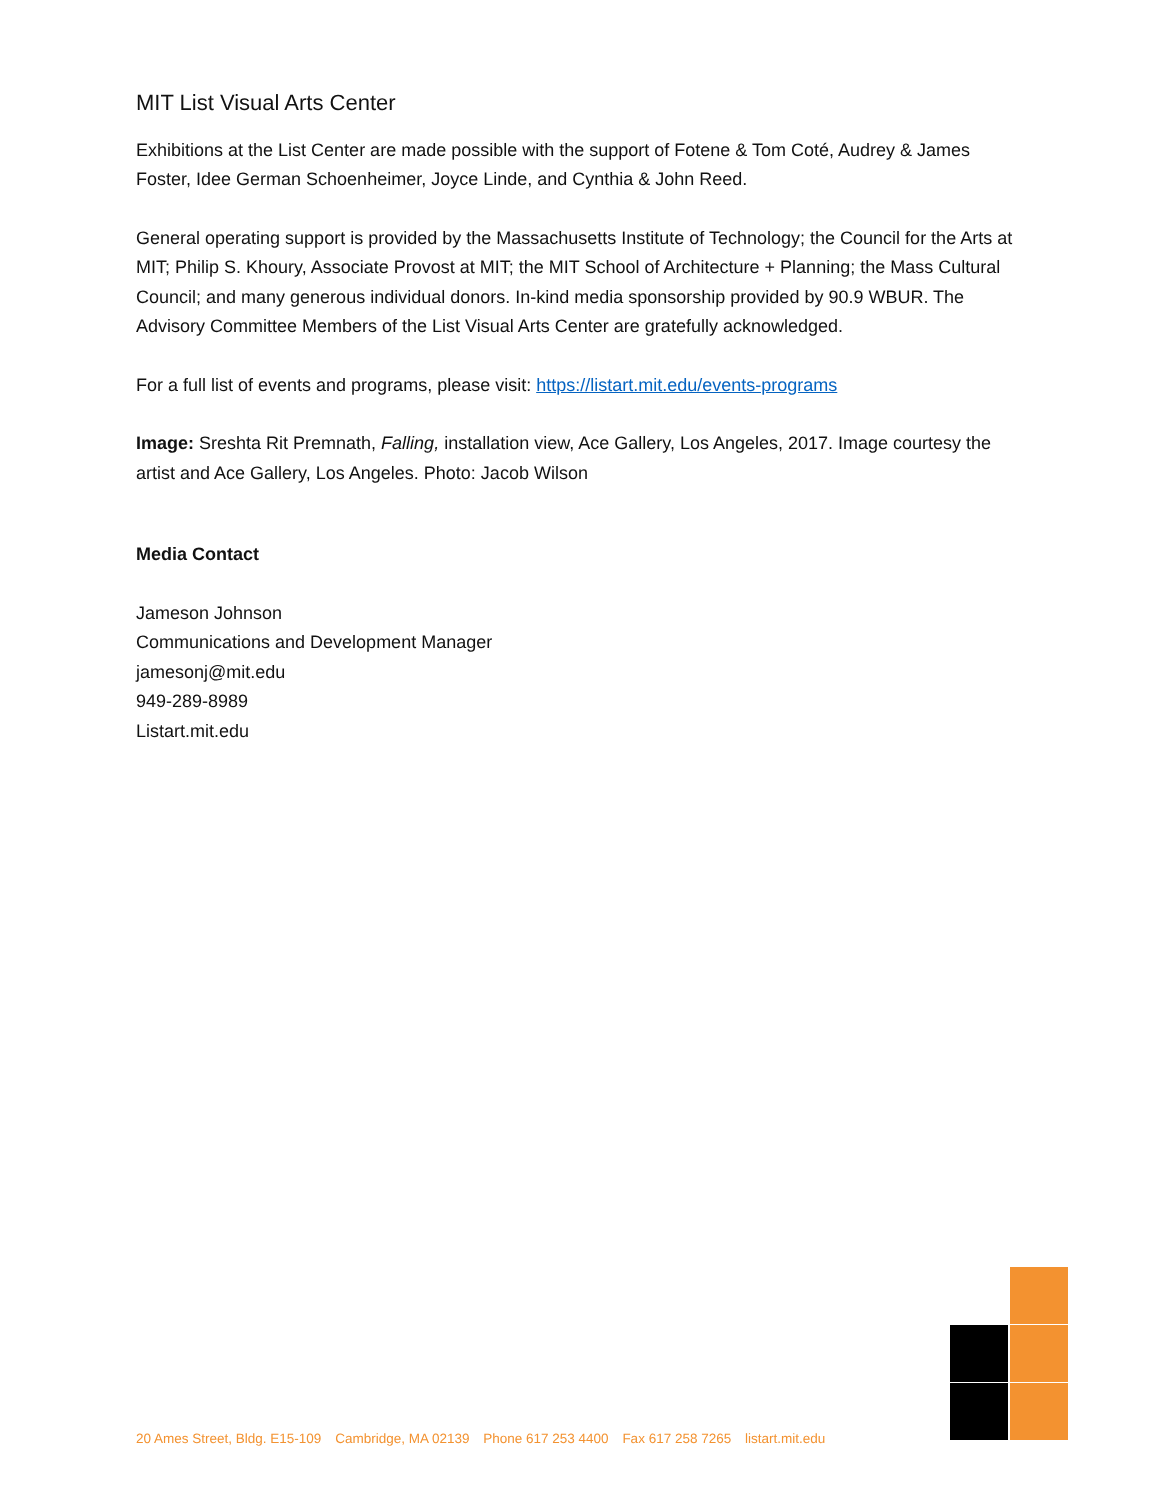MIT List Visual Arts Center
Exhibitions at the List Center are made possible with the support of Fotene & Tom Coté, Audrey & James Foster, Idee German Schoenheimer, Joyce Linde, and Cynthia & John Reed.
General operating support is provided by the Massachusetts Institute of Technology; the Council for the Arts at MIT; Philip S. Khoury, Associate Provost at MIT; the MIT School of Architecture + Planning; the Mass Cultural Council; and many generous individual donors. In-kind media sponsorship provided by 90.9 WBUR. The Advisory Committee Members of the List Visual Arts Center are gratefully acknowledged.
For a full list of events and programs, please visit: https://listart.mit.edu/events-programs
Image: Sreshta Rit Premnath, Falling, installation view, Ace Gallery, Los Angeles, 2017. Image courtesy the artist and Ace Gallery, Los Angeles. Photo: Jacob Wilson
Media Contact
Jameson Johnson
Communications and Development Manager
jamesonj@mit.edu
949-289-8989
Listart.mit.edu
20 Ames Street, Bldg. E15-109 Cambridge, MA 02139 Phone 617 253 4400 Fax 617 258 7265 listart.mit.edu